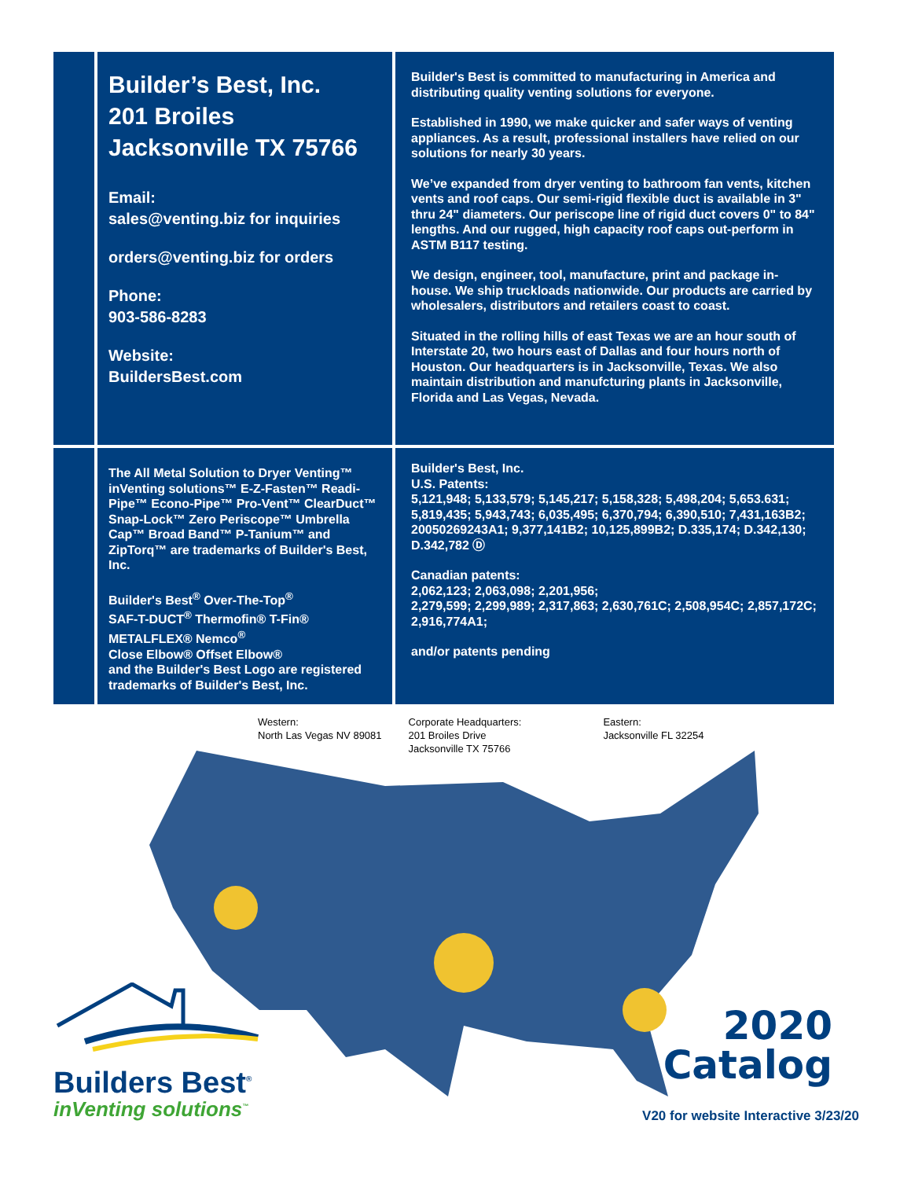Builder’s Best, Inc.
201 Broiles
Jacksonville TX 75766
Email:
sales@venting.biz for inquiries
orders@venting.biz for orders
Phone:
903-586-8283
Website:
BuildersBest.com
Builder's Best is committed to manufacturing in America and distributing quality venting solutions for everyone.
Established in 1990, we make quicker and safer ways of venting appliances. As a result, professional installers have relied on our solutions for nearly 30 years.
We’ve expanded from dryer venting to bathroom fan vents, kitchen vents and roof caps. Our semi-rigid flexible duct is available in 3" thru 24" diameters. Our periscope line of rigid duct covers 0" to 84" lengths. And our rugged, high capacity roof caps out-perform in ASTM B117 testing.
We design, engineer, tool, manufacture, print and package in-house. We ship truckloads nationwide. Our products are carried by wholesalers, distributors and retailers coast to coast.
Situated in the rolling hills of east Texas we are an hour south of Interstate 20, two hours east of Dallas and four hours north of Houston. Our headquarters is in Jacksonville, Texas. We also maintain distribution and manufcturing plants in Jacksonville, Florida and Las Vegas, Nevada.
The All Metal Solution to Dryer Venting™ inVenting solutions™ E-Z-Fasten™ Readi-Pipe™ Econo-Pipe™ Pro-Vent™ ClearDuct™ Snap-Lock™ Zero Periscope™ Umbrella Cap™ Broad Band™ P-Tanium™ and ZipTorq™ are trademarks of Builder's Best, Inc.
Builder's Best<sup>®</sup> Over-The-Top<sup>®</sup>
SAF-T-DUCT<sup>®</sup> Thermofin® T-Fin®
METALFLEX® Nemco<sup>®</sup>
Close Elbow® Offset Elbow®
and the Builder's Best Logo are registered trademarks of Builder's Best, Inc.
Builder's Best, Inc.
U.S. Patents:
5,121,948; 5,133,579; 5,145,217; 5,158,328; 5,498,204; 5,653.631; 5,819,435; 5,943,743; 6,035,495; 6,370,794; 6,390,510; 7,431,163B2; 20050269243A1; 9,377,141B2; 10,125,899B2; D.335,174; D.342,130; D.342,782 Ⓓ
Canadian patents:
2,062,123; 2,063,098; 2,201,956;
2,279,599; 2,299,989; 2,317,863; 2,630,761C; 2,508,954C; 2,857,172C; 2,916,774A1;
and/or patents pending
Western:
North Las Vegas NV 89081
Corporate Headquarters:
201 Broiles Drive
Jacksonville TX 75766
Eastern:
Jacksonville FL 32254
Builders Best<sup>®</sup>
inVenting solutions<sup>™</sup>
2020
Catalog
V20 for website Interactive 3/23/20